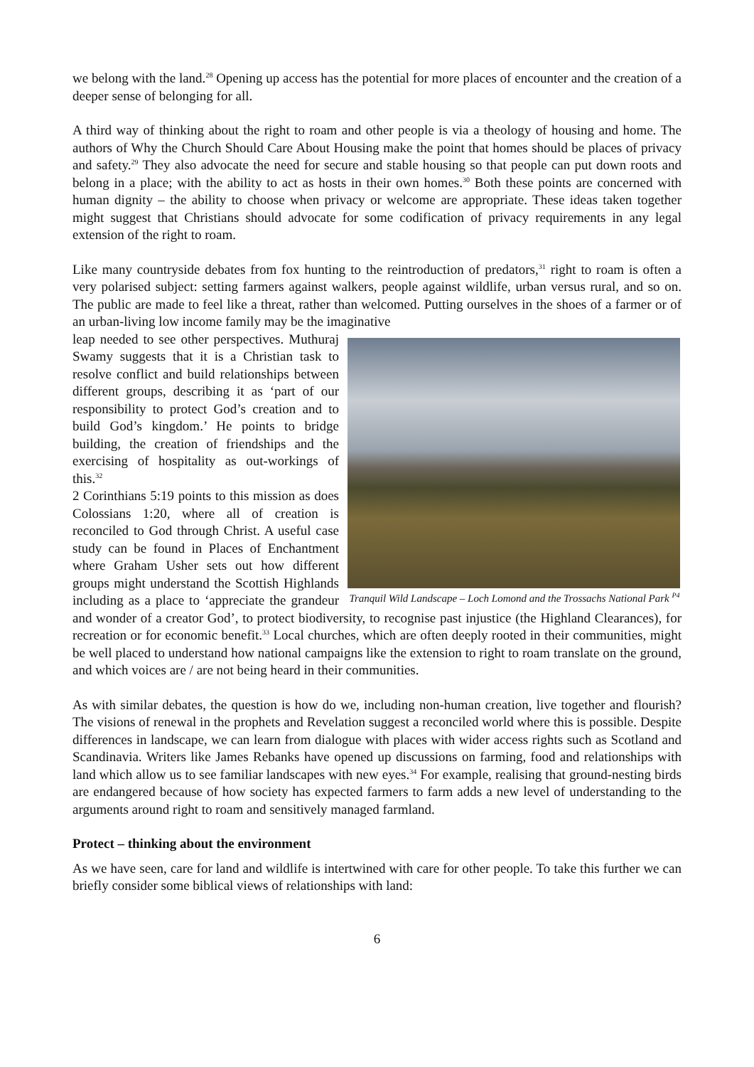we belong with the land.<sup>28</sup> Opening up access has the potential for more places of encounter and the creation of a deeper sense of belonging for all.
A third way of thinking about the right to roam and other people is via a theology of housing and home. The authors of Why the Church Should Care About Housing make the point that homes should be places of privacy and safety.<sup>29</sup> They also advocate the need for secure and stable housing so that people can put down roots and belong in a place; with the ability to act as hosts in their own homes.<sup>30</sup> Both these points are concerned with human dignity – the ability to choose when privacy or welcome are appropriate. These ideas taken together might suggest that Christians should advocate for some codification of privacy requirements in any legal extension of the right to roam.
Like many countryside debates from fox hunting to the reintroduction of predators,<sup>31</sup> right to roam is often a very polarised subject: setting farmers against walkers, people against wildlife, urban versus rural, and so on. The public are made to feel like a threat, rather than welcomed. Putting ourselves in the shoes of a farmer or of an urban-living low income family may be the imaginative
Tranquil Wild Landscape – Loch Lomond and the Trossachs National Park <sup>P4</sup>
leap needed to see other perspectives. Muthuraj Swamy suggests that it is a Christian task to resolve conflict and build relationships between different groups, describing it as ‘part of our responsibility to protect God’s creation and to build God’s kingdom.’ He points to bridge building, the creation of friendships and the exercising of hospitality as out-workings of this.<sup>32</sup>
2 Corinthians 5:19 points to this mission as does Colossians 1:20, where all of creation is reconciled to God through Christ. A useful case study can be found in Places of Enchantment where Graham Usher sets out how different groups might understand the Scottish Highlands including as a place to ‘appreciate the grandeur and wonder of a creator God’, to protect biodiversity, to recognise past injustice (the Highland Clearances), for recreation or for economic benefit.<sup>33</sup> Local churches, which are often deeply rooted in their communities, might be well placed to understand how national campaigns like the extension to right to roam translate on the ground, and which voices are / are not being heard in their communities.
As with similar debates, the question is how do we, including non-human creation, live together and flourish? The visions of renewal in the prophets and Revelation suggest a reconciled world where this is possible. Despite differences in landscape, we can learn from dialogue with places with wider access rights such as Scotland and Scandinavia. Writers like James Rebanks have opened up discussions on farming, food and relationships with land which allow us to see familiar landscapes with new eyes.<sup>34</sup> For example, realising that ground-nesting birds are endangered because of how society has expected farmers to farm adds a new level of understanding to the arguments around right to roam and sensitively managed farmland.
Protect – thinking about the environment
As we have seen, care for land and wildlife is intertwined with care for other people. To take this further we can briefly consider some biblical views of relationships with land:
6